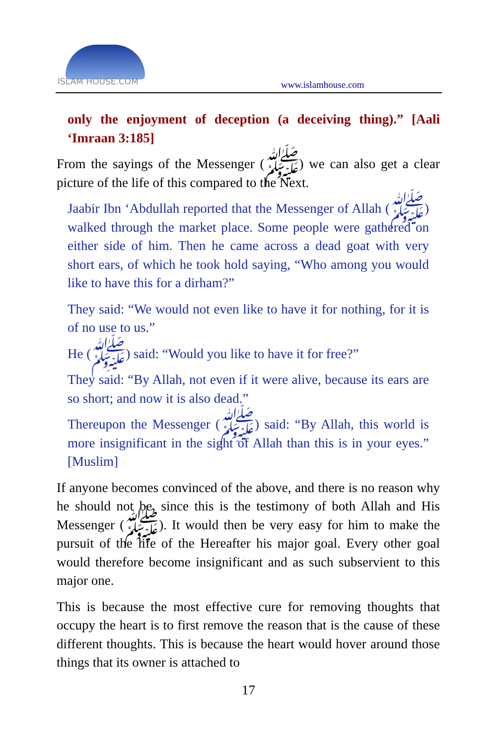ISLAM HOUSE.COM
www.islamhouse.com
only the enjoyment of deception (a deceiving thing).” [Aali ‘Imraan 3:185]
From the sayings of the Messenger (ﷺ) we can also get a clear picture of the life of this compared to the Next.
Jaabir Ibn ‘Abdullah reported that the Messenger of Allah (ﷺ) walked through the market place. Some people were gathered on either side of him. Then he came across a dead goat with very short ears, of which he took hold saying, “Who among you would like to have this for a dirham?”
They said: “We would not even like to have it for nothing, for it is of no use to us.”
He (ﷺ) said: “Would you like to have it for free?”
They said: “By Allah, not even if it were alive, because its ears are so short; and now it is also dead.”
Thereupon the Messenger (ﷺ) said: “By Allah, this world is more insignificant in the sight of Allah than this is in your eyes.” [Muslim]
If anyone becomes convinced of the above, and there is no reason why he should not be, since this is the testimony of both Allah and His Messenger (ﷺ). It would then be very easy for him to make the pursuit of the life of the Hereafter his major goal. Every other goal would therefore become insignificant and as such subservient to this major one.
This is because the most effective cure for removing thoughts that occupy the heart is to first remove the reason that is the cause of these different thoughts. This is because the heart would hover around those things that its owner is attached to
17